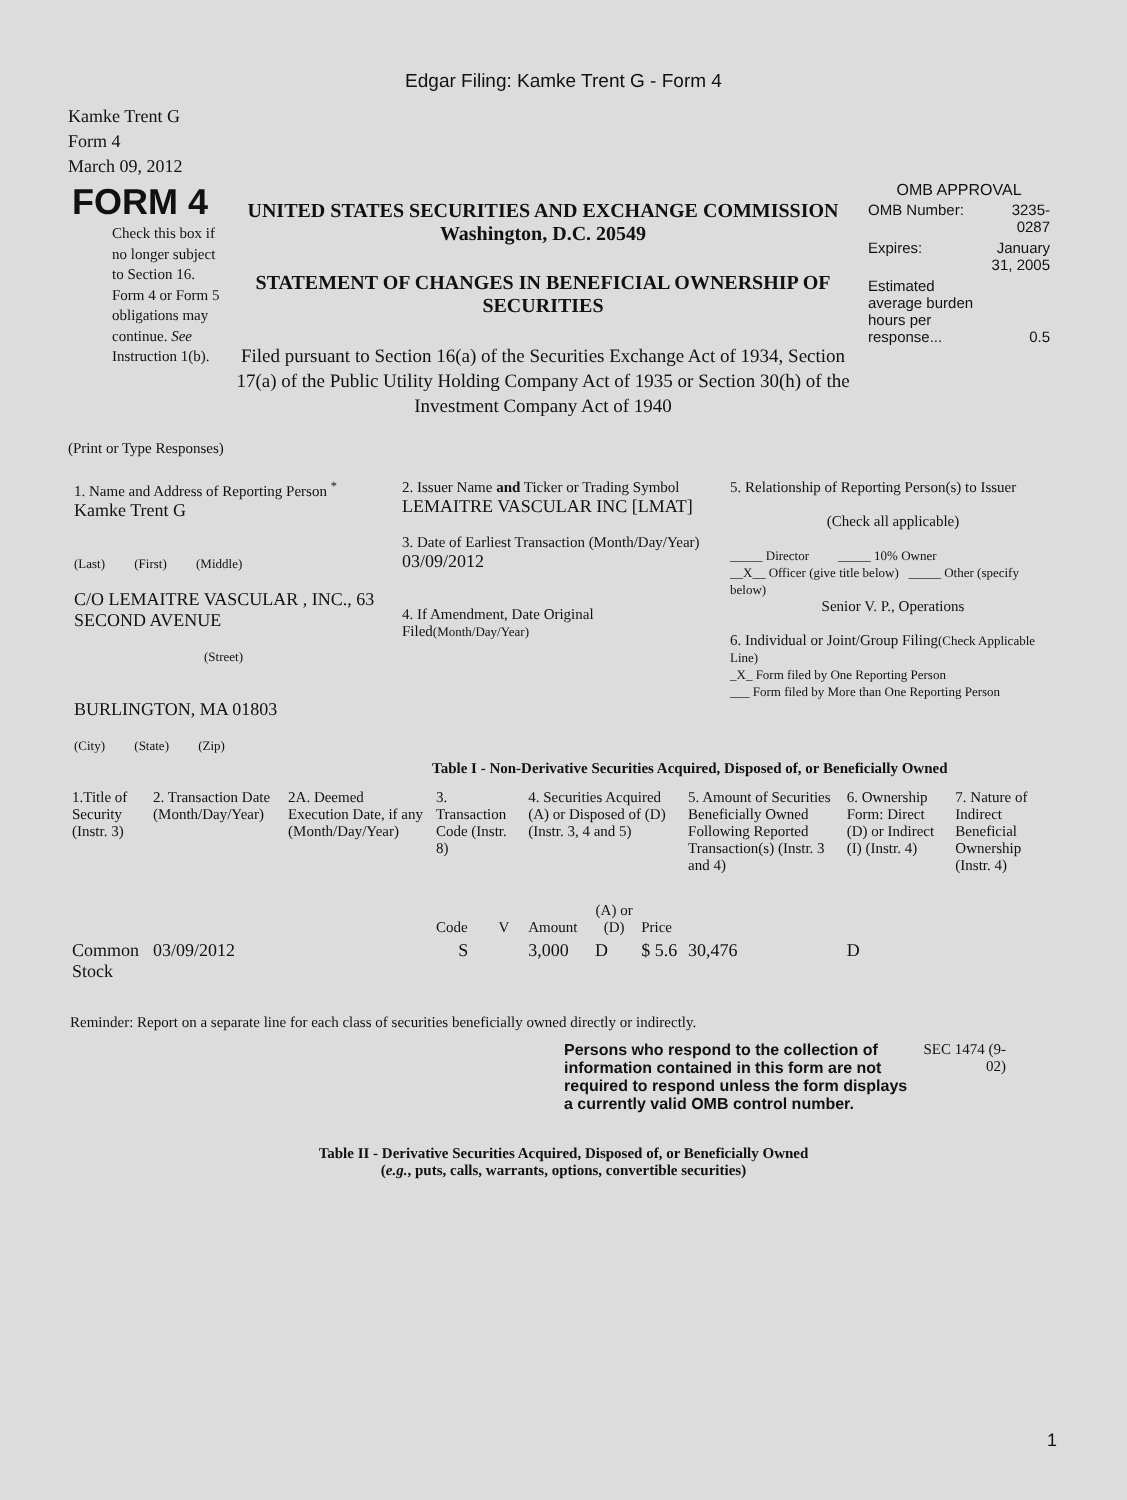Edgar Filing: Kamke Trent G - Form 4
Kamke Trent G
Form 4
March 09, 2012
| FORM 4 Check this box if no longer subject to Section 16. Form 4 or Form 5 obligations may continue. See Instruction 1(b). | UNITED STATES SECURITIES AND EXCHANGE COMMISSION Washington, D.C. 20549 STATEMENT OF CHANGES IN BENEFICIAL OWNERSHIP OF SECURITIES Filed pursuant to Section 16(a) of the Securities Exchange Act of 1934, Section 17(a) of the Public Utility Holding Company Act of 1935 or Section 30(h) of the Investment Company Act of 1940 | OMB APPROVAL / OMB Number: / 3235-0287 / / Expires: / January 31, 2005 / / Estimated average burden hours per response... / 0.5 / |
(Print or Type Responses)
| 1. Name and Address of Reporting Person <sup>*</sup> Kamke Trent G (Last) (First) (Middle) C/O LEMAITRE VASCULAR , INC., 63 SECOND AVENUE (Street) BURLINGTON, MA 01803 (City) (State) (Zip) | 2. Issuer Name and Ticker or Trading Symbol LEMAITRE VASCULAR INC [LMAT] 3. Date of Earliest Transaction (Month/Day/Year) 03/09/2012 4. If Amendment, Date Original Filed (Month/Day/Year) | 5. Relationship of Reporting Person(s) to Issuer (Check all applicable) _____ Director _____ 10% Owner __X__ Officer (give title below) _____ Other (specify below) Senior V. P., Operations 6. Individual or Joint/Group Filing (Check Applicable Line) _X_ Form filed by One Reporting Person ___ Form filed by More than One Reporting Person |
Table I - Non-Derivative Securities Acquired, Disposed of, or Beneficially Owned
| 1.Title of Security (Instr. 3) | 2. Transaction Date (Month/Day/Year) | 2A. Deemed Execution Date, if any (Month/Day/Year) | 3. Transaction Code (Instr. 8) | | 4. Securities Acquired (A) or Disposed of (D) (Instr. 3, 4 and 5) | | | 5. Amount of Securities Beneficially Owned Following Reported Transaction(s) (Instr. 3 and 4) | 6. Ownership Form: Direct (D) or Indirect (I) (Instr. 4) | 7. Nature of Indirect Beneficial Ownership (Instr. 4) |
| | | | Code | V | Amount | (A) or (D) | Price | | | |
| Common Stock | 03/09/2012 | | S | | 3,000 | D | $ 5.6 | 30,476 | D | |
Reminder: Report on a separate line for each class of securities beneficially owned directly or indirectly.
| Persons who respond to the collection of information contained in this form are not required to respond unless the form displays a currently valid OMB control number. | SEC 1474 (9-02) |
Table II - Derivative Securities Acquired, Disposed of, or Beneficially Owned
(e.g., puts, calls, warrants, options, convertible securities)
1